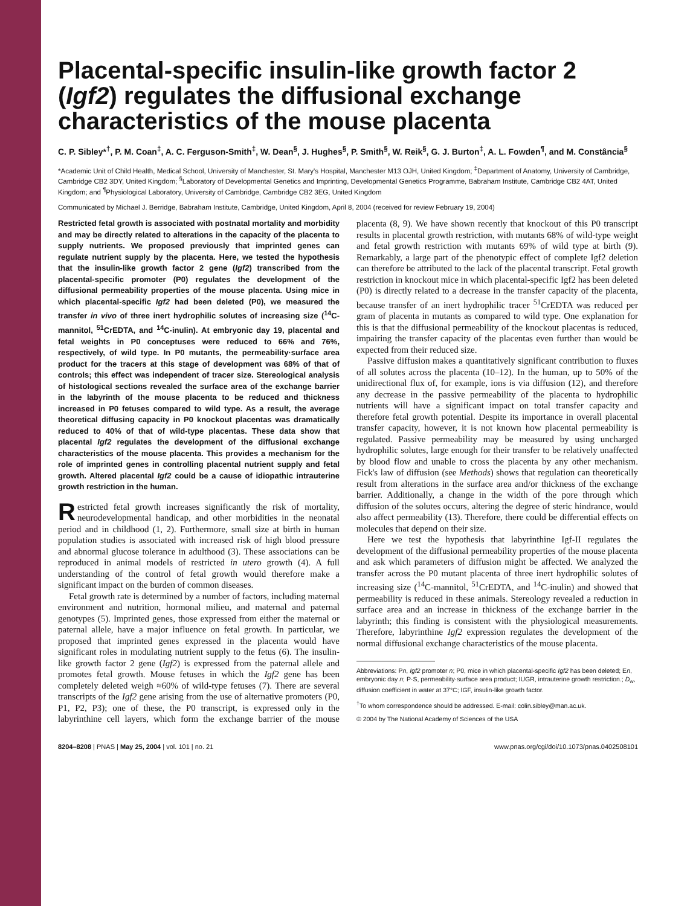Placental-specific insulin-like growth factor 2 (Igf2) regulates the diffusional exchange characteristics of the mouse placenta
C. P. Sibley*<sup>†</sup>, P. M. Coan<sup>‡</sup>, A. C. Ferguson-Smith<sup>‡</sup>, W. Dean<sup>§</sup>, J. Hughes<sup>§</sup>, P. Smith<sup>§</sup>, W. Reik<sup>§</sup>, G. J. Burton<sup>‡</sup>, A. L. Fowden<sup>¶</sup>, and M. Constância<sup>§</sup>
*Academic Unit of Child Health, Medical School, University of Manchester, St. Mary's Hospital, Manchester M13 OJH, United Kingdom; <sup>‡</sup>Department of Anatomy, University of Cambridge, Cambridge CB2 3DY, United Kingdom; <sup>§</sup>Laboratory of Developmental Genetics and Imprinting, Developmental Genetics Programme, Babraham Institute, Cambridge CB2 4AT, United Kingdom; and <sup>¶</sup>Physiological Laboratory, University of Cambridge, Cambridge CB2 3EG, United Kingdom
Communicated by Michael J. Berridge, Babraham Institute, Cambridge, United Kingdom, April 8, 2004 (received for review February 19, 2004)
Restricted fetal growth is associated with postnatal mortality and morbidity and may be directly related to alterations in the capacity of the placenta to supply nutrients. We proposed previously that imprinted genes can regulate nutrient supply by the placenta. Here, we tested the hypothesis that the insulin-like growth factor 2 gene (Igf2) transcribed from the placental-specific promoter (P0) regulates the development of the diffusional permeability properties of the mouse placenta. Using mice in which placental-specific Igf2 had been deleted (P0), we measured the transfer in vivo of three inert hydrophilic solutes of increasing size (<sup>14</sup>C-mannitol, <sup>51</sup>CrEDTA, and <sup>14</sup>C-inulin). At embryonic day 19, placental and fetal weights in P0 conceptuses were reduced to 66% and 76%, respectively, of wild type. In P0 mutants, the permeability·surface area product for the tracers at this stage of development was 68% of that of controls; this effect was independent of tracer size. Stereological analysis of histological sections revealed the surface area of the exchange barrier in the labyrinth of the mouse placenta to be reduced and thickness increased in P0 fetuses compared to wild type. As a result, the average theoretical diffusing capacity in P0 knockout placentas was dramatically reduced to 40% of that of wild-type placentas. These data show that placental Igf2 regulates the development of the diffusional exchange characteristics of the mouse placenta. This provides a mechanism for the role of imprinted genes in controlling placental nutrient supply and fetal growth. Altered placental Igf2 could be a cause of idiopathic intrauterine growth restriction in the human.
Restricted fetal growth increases significantly the risk of mortality, neurodevelopmental handicap, and other morbidities in the neonatal period and in childhood (1, 2). Furthermore, small size at birth in human population studies is associated with increased risk of high blood pressure and abnormal glucose tolerance in adulthood (3). These associations can be reproduced in animal models of restricted in utero growth (4). A full understanding of the control of fetal growth would therefore make a significant impact on the burden of common diseases.
Fetal growth rate is determined by a number of factors, including maternal environment and nutrition, hormonal milieu, and maternal and paternal genotypes (5). Imprinted genes, those expressed from either the maternal or paternal allele, have a major influence on fetal growth. In particular, we proposed that imprinted genes expressed in the placenta would have significant roles in modulating nutrient supply to the fetus (6). The insulin-like growth factor 2 gene (Igf2) is expressed from the paternal allele and promotes fetal growth. Mouse fetuses in which the Igf2 gene has been completely deleted weigh ≈60% of wild-type fetuses (7). There are several transcripts of the Igf2 gene arising from the use of alternative promoters (P0, P1, P2, P3); one of these, the P0 transcript, is expressed only in the labyrinthine cell layers, which form the exchange barrier of the mouse placenta (8, 9). We have shown recently that knockout of this P0 transcript results in placental growth restriction, with mutants 68% of wild-type weight and fetal growth restriction with mutants 69% of wild type at birth (9). Remarkably, a large part of the phenotypic effect of complete Igf2 deletion can therefore be attributed to the lack of the placental transcript. Fetal growth restriction in knockout mice in which placental-specific Igf2 has been deleted (P0) is directly related to a decrease in the transfer capacity of the placenta, because transfer of an inert hydrophilic tracer <sup>51</sup>CrEDTA was reduced per gram of placenta in mutants as compared to wild type. One explanation for this is that the diffusional permeability of the knockout placentas is reduced, impairing the transfer capacity of the placentas even further than would be expected from their reduced size.
Passive diffusion makes a quantitatively significant contribution to fluxes of all solutes across the placenta (10–12). In the human, up to 50% of the unidirectional flux of, for example, ions is via diffusion (12), and therefore any decrease in the passive permeability of the placenta to hydrophilic nutrients will have a significant impact on total transfer capacity and therefore fetal growth potential. Despite its importance in overall placental transfer capacity, however, it is not known how placental permeability is regulated. Passive permeability may be measured by using uncharged hydrophilic solutes, large enough for their transfer to be relatively unaffected by blood flow and unable to cross the placenta by any other mechanism. Fick's law of diffusion (see Methods) shows that regulation can theoretically result from alterations in the surface area and/or thickness of the exchange barrier. Additionally, a change in the width of the pore through which diffusion of the solutes occurs, altering the degree of steric hindrance, would also affect permeability (13). Therefore, there could be differential effects on molecules that depend on their size.
Here we test the hypothesis that labyrinthine Igf-II regulates the development of the diffusional permeability properties of the mouse placenta and ask which parameters of diffusion might be affected. We analyzed the transfer across the P0 mutant placenta of three inert hydrophilic solutes of increasing size (<sup>14</sup>C-mannitol, <sup>51</sup>CrEDTA, and <sup>14</sup>C-inulin) and showed that permeability is reduced in these animals. Stereology revealed a reduction in surface area and an increase in thickness of the exchange barrier in the labyrinth; this finding is consistent with the physiological measurements. Therefore, labyrinthine Igf2 expression regulates the development of the normal diffusional exchange characteristics of the mouse placenta.
Abbreviations: Pn, Igf2 promoter n; P0, mice in which placental-specific Igf2 has been deleted; En, embryonic day n; P·S, permeability·surface area product; IUGR, intrauterine growth restriction.; D<sub>w</sub>, diffusion coefficient in water at 37°C; IGF, insulin-like growth factor.
<sup>†</sup> To whom correspondence should be addressed. E-mail: colin.sibley@man.ac.uk.
© 2004 by The National Academy of Sciences of the USA
8204–8208 | PNAS | May 25, 2004 | vol. 101 | no. 21 www.pnas.org/cgi/doi/10.1073/pnas.0402508101